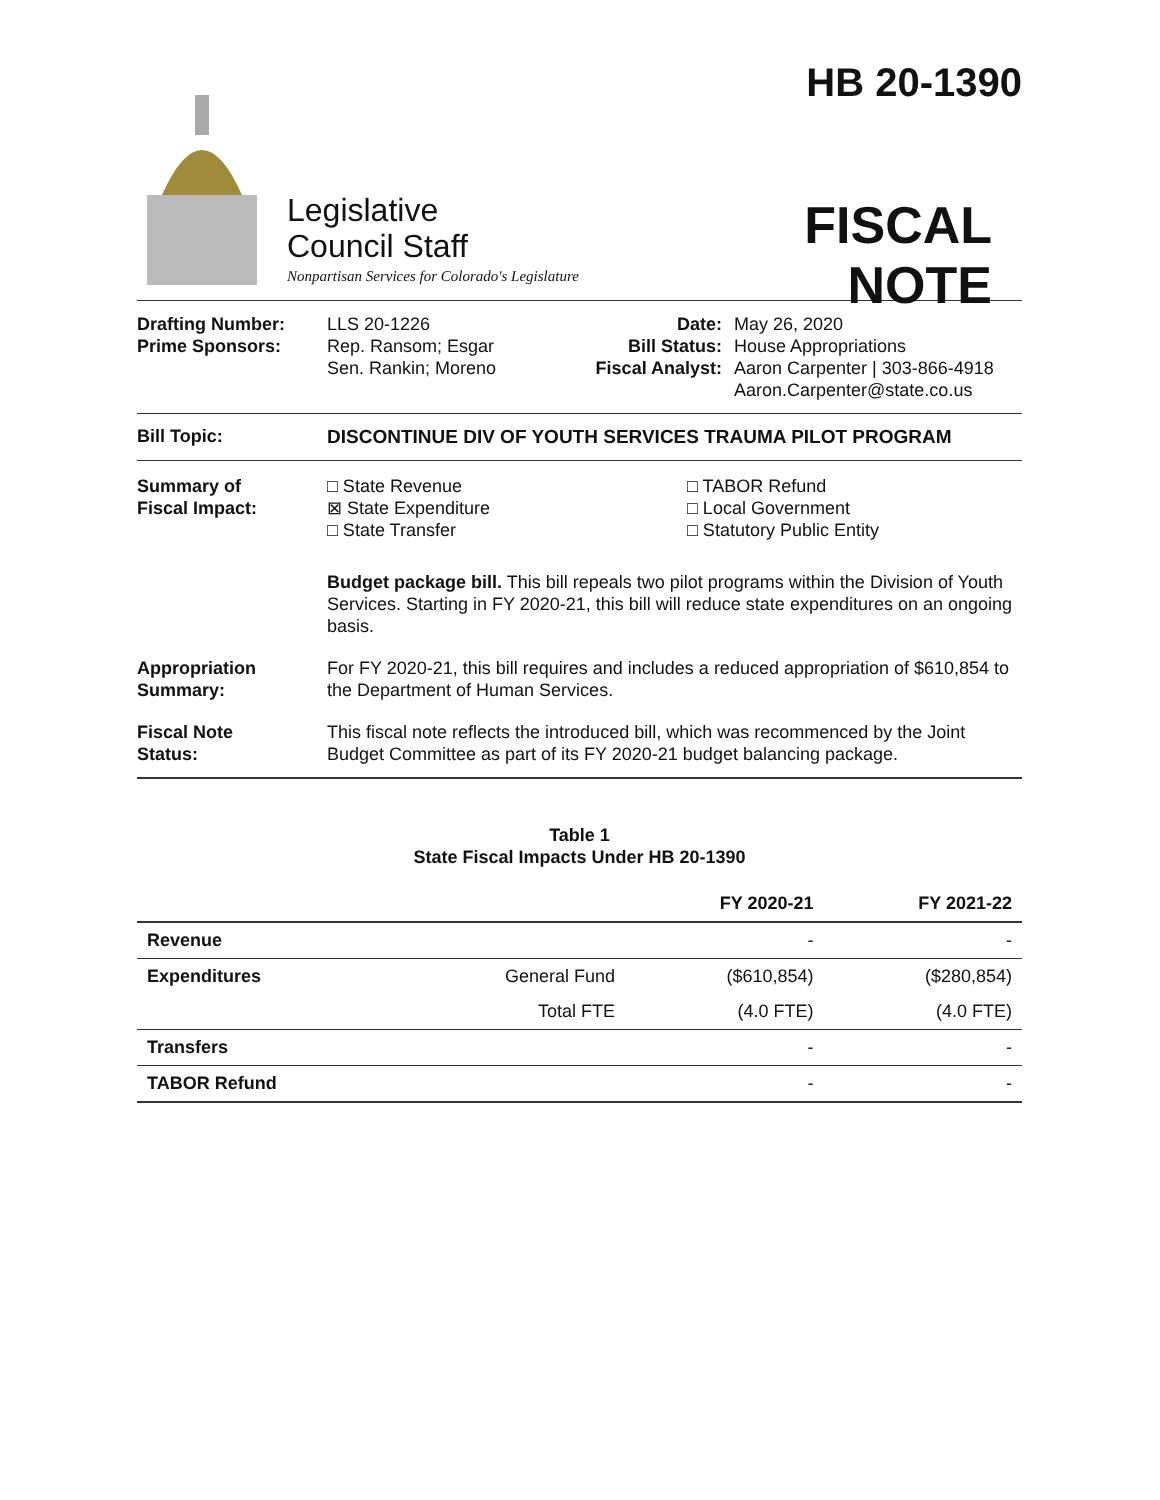Legislative
Council Staff
Nonpartisan Services for Colorado's Legislature
HB 20-1390
FISCAL NOTE
Drafting Number:
Prime Sponsors:
LLS 20-1226
Rep. Ransom; Esgar
Sen. Rankin; Moreno
Date:
Bill Status:
Fiscal Analyst:
May 26, 2020
House Appropriations
Aaron Carpenter | 303-866-4918
Aaron.Carpenter@state.co.us
Bill Topic: DISCONTINUE DIV OF YOUTH SERVICES TRAUMA PILOT PROGRAM
Summary of
Fiscal Impact:
□ State Revenue
⊠ State Expenditure
□ State Transfer
□ TABOR Refund
□ Local Government
□ Statutory Public Entity
Budget package bill. This bill repeals two pilot programs within the Division of Youth Services. Starting in FY 2020-21, this bill will reduce state expenditures on an ongoing basis.
Appropriation
Summary:
For FY 2020-21, this bill requires and includes a reduced appropriation of $610,854 to the Department of Human Services.
Fiscal Note
Status:
This fiscal note reflects the introduced bill, which was recommenced by the Joint Budget Committee as part of its FY 2020-21 budget balancing package.
Table 1
State Fiscal Impacts Under HB 20-1390
| | | FY 2020-21 | FY 2021-22 |
| --- | --- | --- | --- |
| Revenue | | - | - |
| Expenditures | General Fund | ($610,854) | ($280,854) |
| | Total FTE | (4.0 FTE) | (4.0 FTE) |
| Transfers | | - | - |
| TABOR Refund | | - | - |